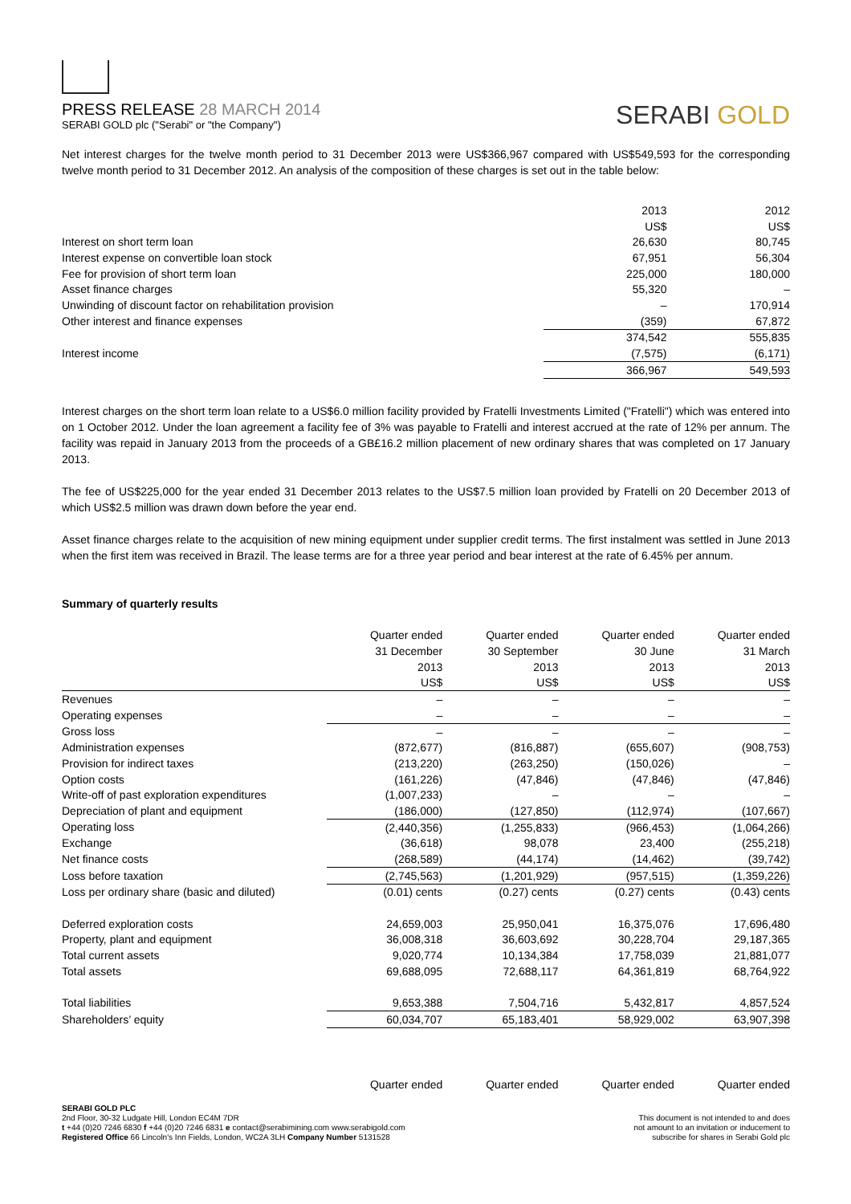PRESS RELEASE 28 MARCH 2014
SERABI GOLD plc ("Serabi" or "the Company")
SERABI GOLD
Net interest charges for the twelve month period to 31 December 2013 were US$366,967 compared with US$549,593 for the corresponding twelve month period to 31 December 2012. An analysis of the composition of these charges is set out in the table below:
| | 2013 | 2012 |
| | US$ | US$ |
| Interest on short term loan | 26,630 | 80,745 |
| Interest expense on convertible loan stock | 67,951 | 56,304 |
| Fee for provision of short term loan | 225,000 | 180,000 |
| Asset finance charges | 55,320 | – |
| Unwinding of discount factor on rehabilitation provision | – | 170,914 |
| Other interest and finance expenses | (359) | 67,872 |
| | 374,542 | 555,835 |
| Interest income | (7,575) | (6,171) |
| | 366,967 | 549,593 |
Interest charges on the short term loan relate to a US$6.0 million facility provided by Fratelli Investments Limited ("Fratelli") which was entered into on 1 October 2012. Under the loan agreement a facility fee of 3% was payable to Fratelli and interest accrued at the rate of 12% per annum. The facility was repaid in January 2013 from the proceeds of a GB£16.2 million placement of new ordinary shares that was completed on 17 January 2013.
The fee of US$225,000 for the year ended 31 December 2013 relates to the US$7.5 million loan provided by Fratelli on 20 December 2013 of which US$2.5 million was drawn down before the year end.
Asset finance charges relate to the acquisition of new mining equipment under supplier credit terms. The first instalment was settled in June 2013 when the first item was received in Brazil. The lease terms are for a three year period and bear interest at the rate of 6.45% per annum.
Summary of quarterly results
| | Quarter ended | Quarter ended | Quarter ended | Quarter ended |
| | 31 December | 30 September | 30 June | 31 March |
| | 2013 | 2013 | 2013 | 2013 |
| | US$ | US$ | US$ | US$ |
| Revenues | – | – | – | – |
| Operating expenses | – | – | – | – |
| Gross loss | – | – | – | – |
| Administration expenses | (872,677) | (816,887) | (655,607) | (908,753) |
| Provision for indirect taxes | (213,220) | (263,250) | (150,026) | – |
| Option costs | (161,226) | (47,846) | (47,846) | (47,846) |
| Write-off of past exploration expenditures | (1,007,233) | – | – | – |
| Depreciation of plant and equipment | (186,000) | (127,850) | (112,974) | (107,667) |
| Operating loss | (2,440,356) | (1,255,833) | (966,453) | (1,064,266) |
| Exchange | (36,618) | 98,078 | 23,400 | (255,218) |
| Net finance costs | (268,589) | (44,174) | (14,462) | (39,742) |
| Loss before taxation | (2,745,563) | (1,201,929) | (957,515) | (1,359,226) |
| Loss per ordinary share (basic and diluted) | (0.01) cents | (0.27) cents | (0.27) cents | (0.43) cents |
| Deferred exploration costs | 24,659,003 | 25,950,041 | 16,375,076 | 17,696,480 |
| Property, plant and equipment | 36,008,318 | 36,603,692 | 30,228,704 | 29,187,365 |
| Total current assets | 9,020,774 | 10,134,384 | 17,758,039 | 21,881,077 |
| Total assets | 69,688,095 | 72,688,117 | 64,361,819 | 68,764,922 |
| Total liabilities | 9,653,388 | 7,504,716 | 5,432,817 | 4,857,524 |
| Shareholders’ equity | 60,034,707 | 65,183,401 | 58,929,002 | 63,907,398 |
| | Quarter ended | Quarter ended | Quarter ended | Quarter ended |
This document is not intended to and does
not amount to an invitation or inducement to
subscribe for shares in Serabi Gold plc
SERABI GOLD PLC
2nd Floor, 30-32 Ludgate Hill, London EC4M 7DR
t +44 (0)20 7246 6830 f +44 (0)20 7246 6831 e contact@serabimining.com www.serabigold.com
Registered Office 66 Lincoln's Inn Fields, London, WC2A 3LH Company Number 5131528